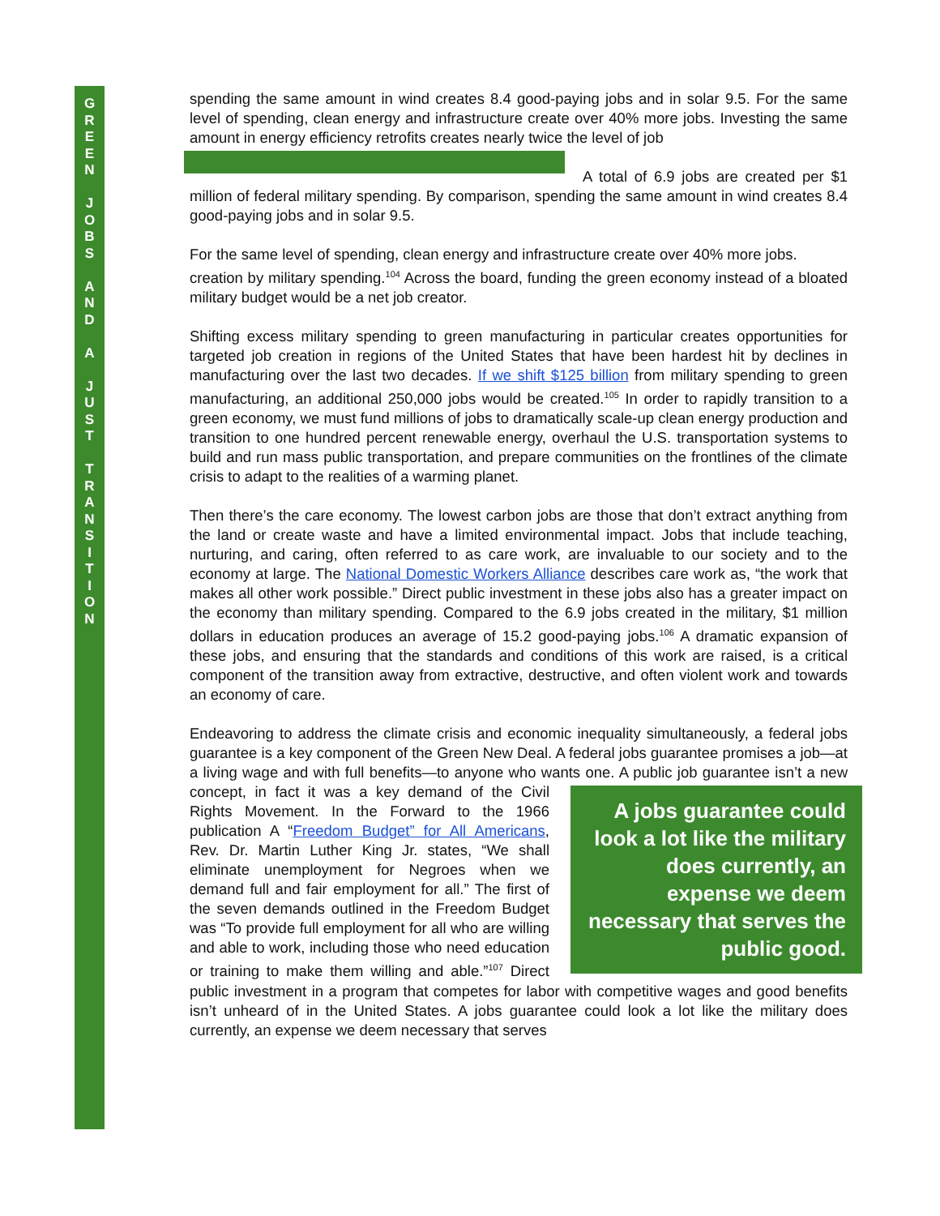G
R
E
E
N
J
O
B
S
A
N
D
A
J
U
S
T
T
R
A
N
S
I
T
I
O
N
spending the same amount in wind creates 8.4 good-paying jobs and in solar 9.5. For the same level of spending, clean energy and infrastructure create over 40% more jobs. Investing the same amount in energy efficiency retrofits creates nearly twice the level of job
A total of 6.9 jobs are created per $1 million of federal military spending. By comparison, spending the same amount in wind creates 8.4 good-paying jobs and in solar 9.5.
For the same level of spending, clean energy and infrastructure create over 40% more jobs.
creation by military spending.<sup>104</sup> Across the board, funding the green economy instead of a bloated military budget would be a net job creator.
Shifting excess military spending to green manufacturing in particular creates opportunities for targeted job creation in regions of the United States that have been hardest hit by declines in manufacturing over the last two decades. If we shift $125 billion from military spending to green manufacturing, an additional 250,000 jobs would be created.<sup>105</sup> In order to rapidly transition to a green economy, we must fund millions of jobs to dramatically scale-up clean energy production and transition to one hundred percent renewable energy, overhaul the U.S. transportation systems to build and run mass public transportation, and prepare communities on the frontlines of the climate crisis to adapt to the realities of a warming planet.
Then there’s the care economy. The lowest carbon jobs are those that don’t extract anything from the land or create waste and have a limited environmental impact. Jobs that include teaching, nurturing, and caring, often referred to as care work, are invaluable to our society and to the economy at large. The National Domestic Workers Alliance describes care work as, “the work that makes all other work possible.” Direct public investment in these jobs also has a greater impact on the economy than military spending. Compared to the 6.9 jobs created in the military, $1 million dollars in education produces an average of 15.2 good-paying jobs.<sup>106</sup> A dramatic expansion of these jobs, and ensuring that the standards and conditions of this work are raised, is a critical component of the transition away from extractive, destructive, and often violent work and towards an economy of care.
Endeavoring to address the climate crisis and economic inequality simultaneously, a federal jobs guarantee is a key component of the Green New Deal. A federal jobs guarantee promises a job—at a living wage and with full benefits—to anyone who wants one. A public A jobs guarantee could look a lot like the military does currently, an expense we deem necessary that serves the public good. job guarantee isn’t a new concept, in fact it was a key demand of the Civil Rights Movement. In the Forward to the 1966 publication A “Freedom Budget” for All Americans, Rev. Dr. Martin Luther King Jr. states, “We shall eliminate unemployment for Negroes when we demand full and fair employment for all.” The first of the seven demands outlined in the Freedom Budget was “To provide full employment for all who are willing and able to work, including those who need education or training to make them willing and able.”<sup>107</sup> Direct public investment in a program that competes for labor with competitive wages and good benefits isn’t unheard of in the United States. A jobs guarantee could look a lot like the military does currently, an expense we deem necessary that serves